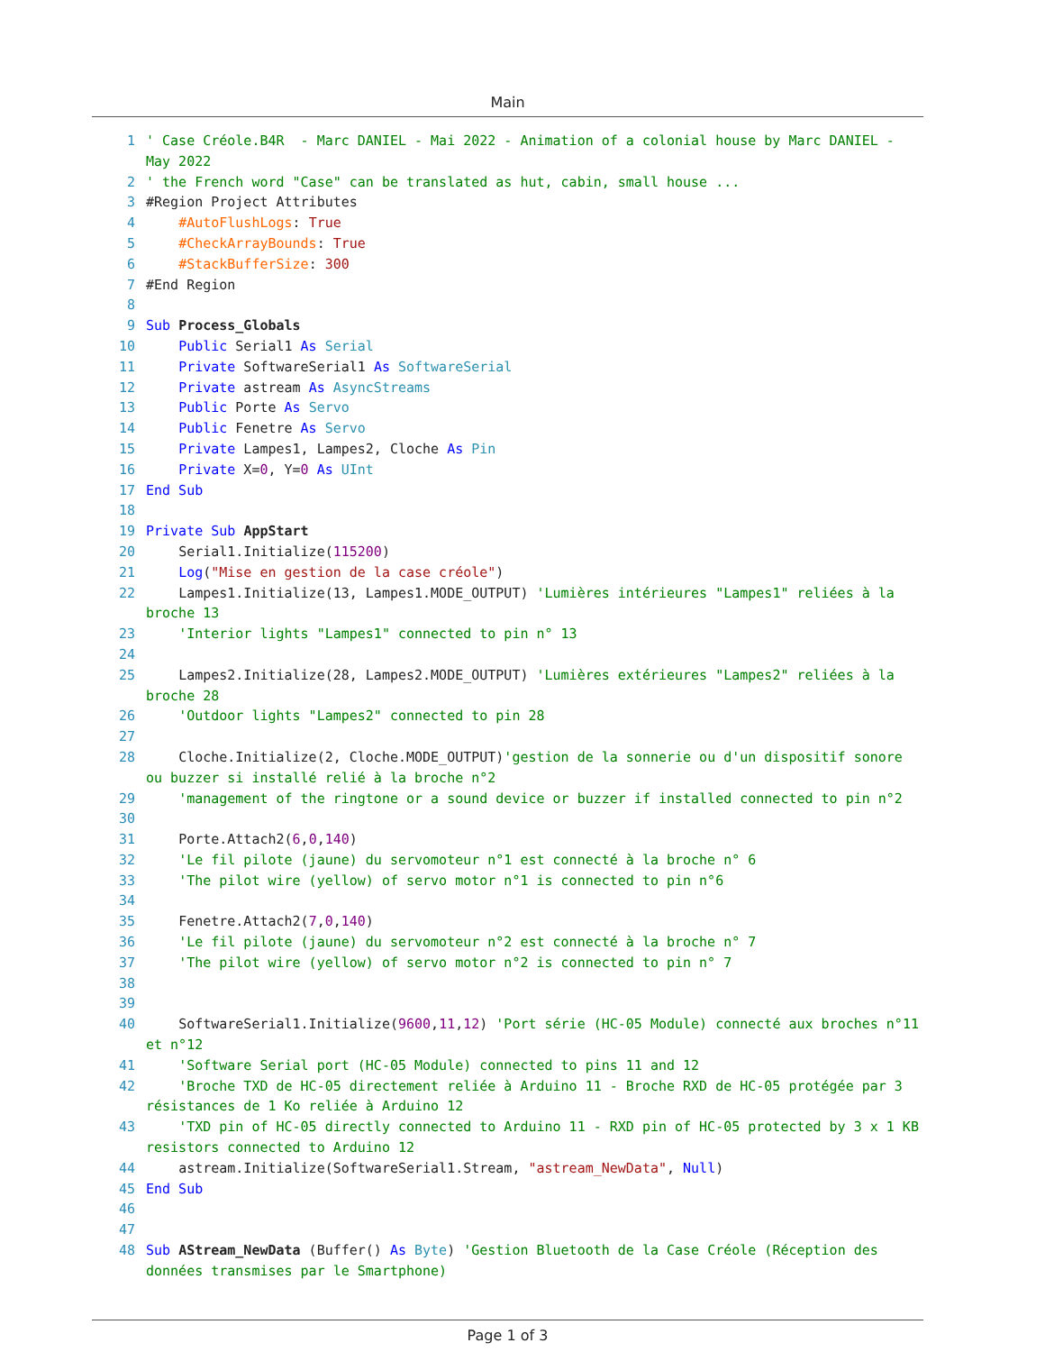Main
1 ' Case Créole.B4R - Marc DANIEL - Mai 2022 - Animation of a colonial house by Marc DANIEL - May 2022
2 ' the French word "Case" can be translated as hut, cabin, small house ...
3 #Region Project Attributes
4 #AutoFlushLogs: True
5 #CheckArrayBounds: True
6 #StackBufferSize: 300
7 #End Region
8
9 Sub Process_Globals
10 Public Serial1 As Serial
11 Private SoftwareSerial1 As SoftwareSerial
12 Private astream As AsyncStreams
13 Public Porte As Servo
14 Public Fenetre As Servo
15 Private Lampes1, Lampes2, Cloche As Pin
16 Private X=0, Y=0 As UInt
17 End Sub
18
19 Private Sub AppStart
20 Serial1.Initialize(115200)
21 Log("Mise en gestion de la case créole")
22 Lampes1.Initialize(13, Lampes1.MODE_OUTPUT) 'Lumières intérieures "Lampes1" reliées à la broche 13
23 'Interior lights "Lampes1" connected to pin n° 13
24
25 Lampes2.Initialize(28, Lampes2.MODE_OUTPUT) 'Lumières extérieures "Lampes2" reliées à la broche 28
26 'Outdoor lights "Lampes2" connected to pin 28
27
28 Cloche.Initialize(2, Cloche.MODE_OUTPUT)'gestion de la sonnerie ou d'un dispositif sonore ou buzzer si installé relié à la broche n°2
29 'management of the ringtone or a sound device or buzzer if installed connected to pin n°2
30
31 Porte.Attach2(6,0,140)
32 'Le fil pilote (jaune) du servomoteur n°1 est connecté à la broche n° 6
33 'The pilot wire (yellow) of servo motor n°1 is connected to pin n°6
34
35 Fenetre.Attach2(7,0,140)
36 'Le fil pilote (jaune) du servomoteur n°2 est connecté à la broche n° 7
37 'The pilot wire (yellow) of servo motor n°2 is connected to pin n° 7
38
39
40 SoftwareSerial1.Initialize(9600,11,12) 'Port série (HC-05 Module) connecté aux broches n°11 et n°12
41 'Software Serial port (HC-05 Module) connected to pins 11 and 12
42 'Broche TXD de HC-05 directement reliée à Arduino 11 - Broche RXD de HC-05 protégée par 3 résistances de 1 Ko reliée à Arduino 12
43 'TXD pin of HC-05 directly connected to Arduino 11 - RXD pin of HC-05 protected by 3 x 1 KB resistors connected to Arduino 12
44 astream.Initialize(SoftwareSerial1.Stream, "astream_NewData", Null)
45 End Sub
46
47
48 Sub AStream_NewData (Buffer() As Byte) 'Gestion Bluetooth de la Case Créole (Réception des données transmises par le Smartphone)
Page 1 of 3